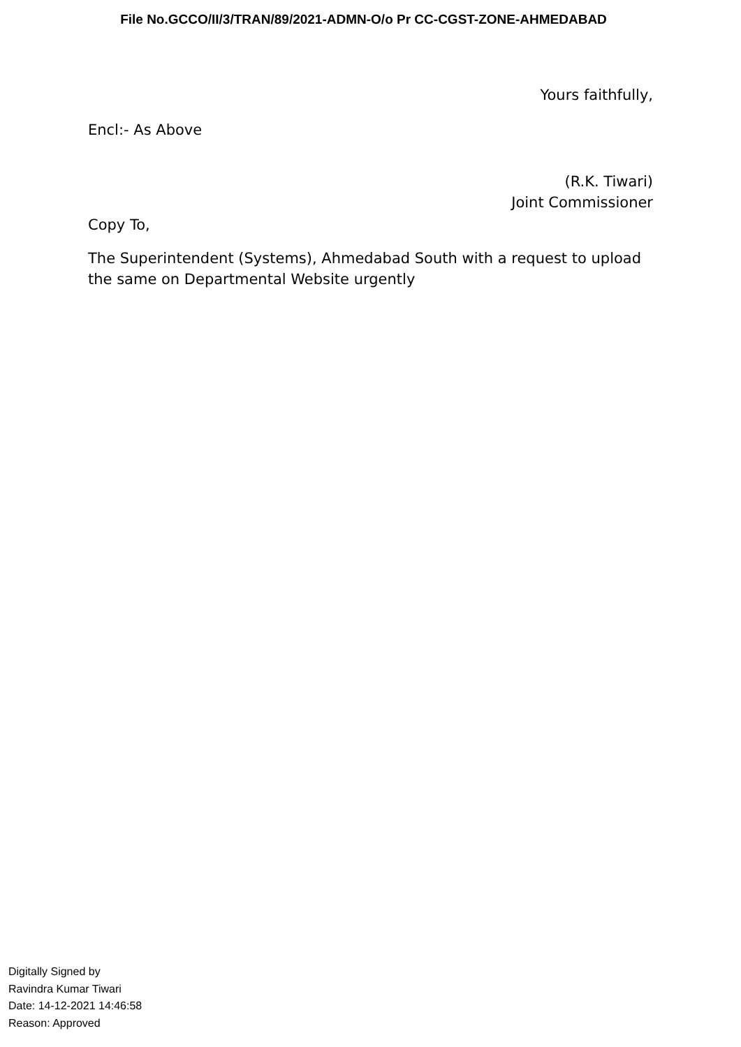File No.GCCO/II/3/TRAN/89/2021-ADMN-O/o Pr CC-CGST-ZONE-AHMEDABAD
Yours faithfully,
Encl:- As Above
(R.K. Tiwari)
Joint Commissioner
Copy To,
The Superintendent (Systems), Ahmedabad South with a request to upload the same on Departmental Website urgently
Digitally Signed by
Ravindra Kumar Tiwari
Date: 14-12-2021 14:46:58
Reason: Approved